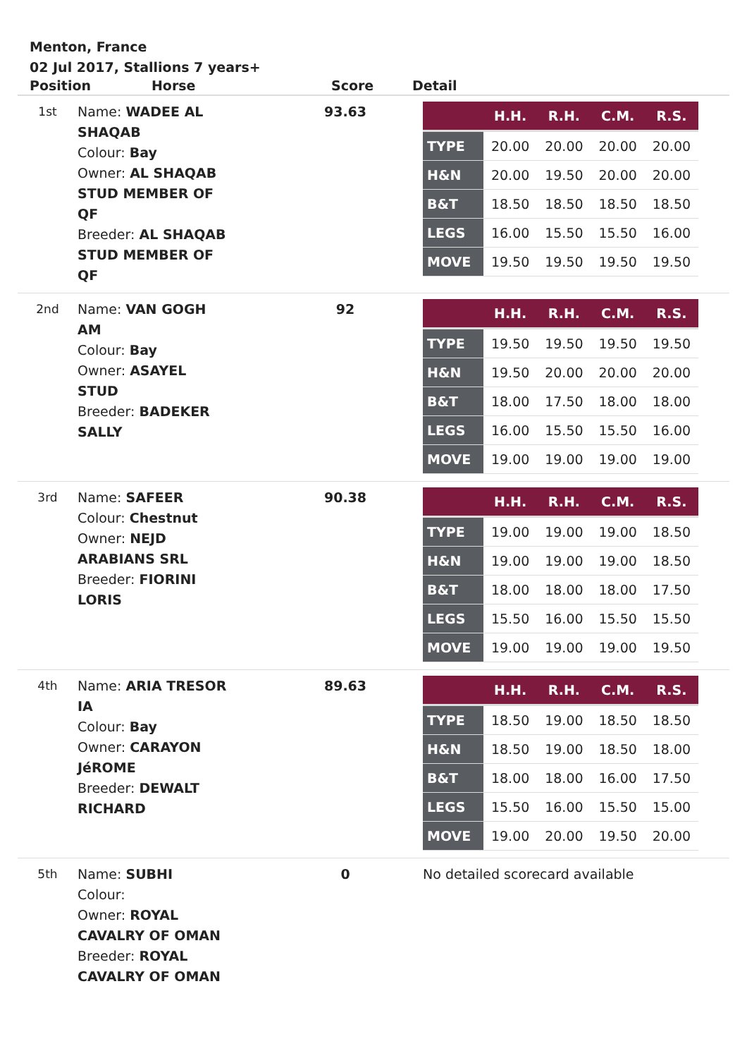Menton, France
02 Jul 2017, Stallions 7 years+
| Position Horse | | Score | Detail |
| --- | --- | --- | --- |
| 1st | Name: WADEE AL SHAQAB Colour: Bay Owner: AL SHAQAB STUD MEMBER OF QF Breeder: AL SHAQAB STUD MEMBER OF QF | 93.63 | / / H.H. / R.H. / C.M. / R.S. / / --- / --- / --- / --- / --- / / TYPE / 20.00 / 20.00 / 20.00 / 20.00 / / H&N / 20.00 / 19.50 / 20.00 / 20.00 / / B&T / 18.50 / 18.50 / 18.50 / 18.50 / / LEGS / 16.00 / 15.50 / 15.50 / 16.00 / / MOVE / 19.50 / 19.50 / 19.50 / 19.50 / |
| 2nd | Name: VAN GOGH AM Colour: Bay Owner: ASAYEL STUD Breeder: BADEKER SALLY | 92 | / / H.H. / R.H. / C.M. / R.S. / / --- / --- / --- / --- / --- / / TYPE / 19.50 / 19.50 / 19.50 / 19.50 / / H&N / 19.50 / 20.00 / 20.00 / 20.00 / / B&T / 18.00 / 17.50 / 18.00 / 18.00 / / LEGS / 16.00 / 15.50 / 15.50 / 16.00 / / MOVE / 19.00 / 19.00 / 19.00 / 19.00 / |
| 3rd | Name: SAFEER Colour: Chestnut Owner: NEJD ARABIANS SRL Breeder: FIORINI LORIS | 90.38 | / / H.H. / R.H. / C.M. / R.S. / / --- / --- / --- / --- / --- / / TYPE / 19.00 / 19.00 / 19.00 / 18.50 / / H&N / 19.00 / 19.00 / 19.00 / 18.50 / / B&T / 18.00 / 18.00 / 18.00 / 17.50 / / LEGS / 15.50 / 16.00 / 15.50 / 15.50 / / MOVE / 19.00 / 19.00 / 19.00 / 19.50 / |
| 4th | Name: ARIA TRESOR IA Colour: Bay Owner: CARAYON JéROME Breeder: DEWALT RICHARD | 89.63 | / / H.H. / R.H. / C.M. / R.S. / / --- / --- / --- / --- / --- / / TYPE / 18.50 / 19.00 / 18.50 / 18.50 / / H&N / 18.50 / 19.00 / 18.50 / 18.00 / / B&T / 18.00 / 18.00 / 16.00 / 17.50 / / LEGS / 15.50 / 16.00 / 15.50 / 15.00 / / MOVE / 19.00 / 20.00 / 19.50 / 20.00 / |
| 5th | Name: SUBHI Colour: Owner: ROYAL CAVALRY OF OMAN Breeder: ROYAL CAVALRY OF OMAN | 0 | No detailed scorecard available |